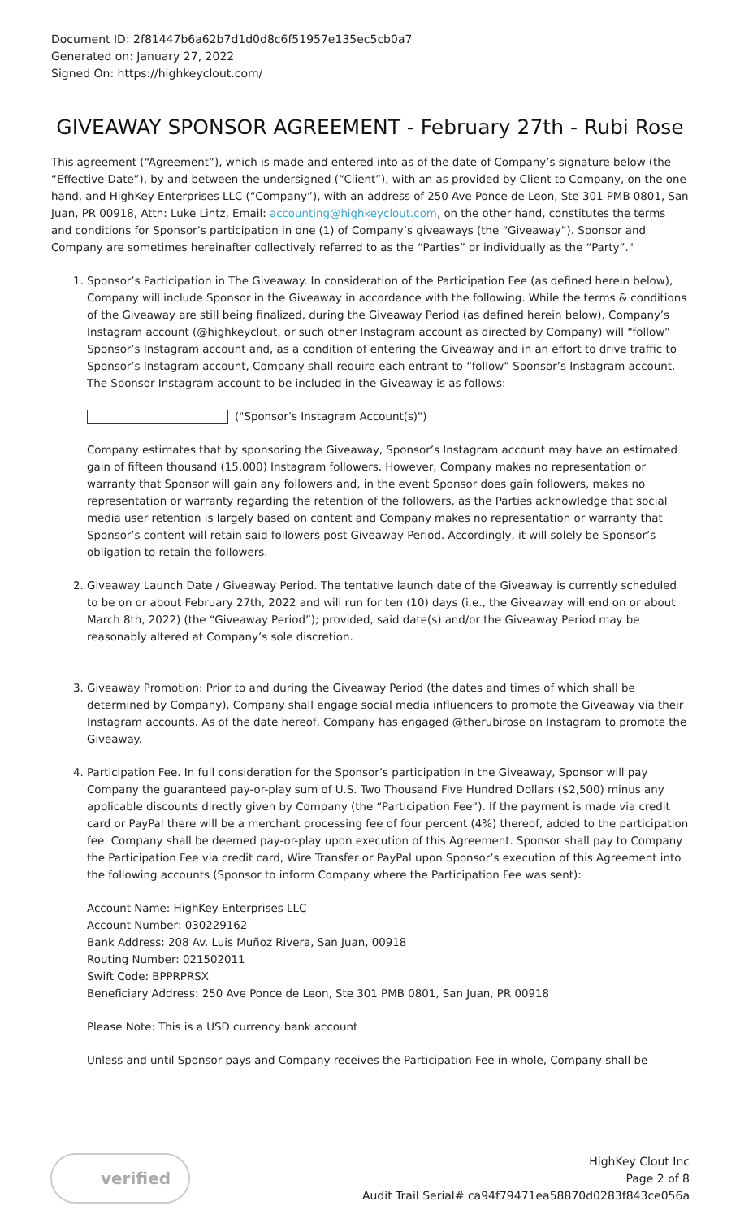Document ID: 2f81447b6a62b7d1d0d8c6f51957e135ec5cb0a7
Generated on: January 27, 2022
Signed On: https://highkeyclout.com/
GIVEAWAY SPONSOR AGREEMENT - February 27th - Rubi Rose
This agreement (“Agreement”), which is made and entered into as of the date of Company’s signature below (the “Effective Date”), by and between the undersigned (“Client”), with an as provided by Client to Company, on the one hand, and HighKey Enterprises LLC (“Company”), with an address of 250 Ave Ponce de Leon, Ste 301 PMB 0801, San Juan, PR 00918, Attn: Luke Lintz, Email: accounting@highkeyclout.com, on the other hand, constitutes the terms and conditions for Sponsor’s participation in one (1) of Company’s giveaways (the “Giveaway”). Sponsor and Company are sometimes hereinafter collectively referred to as the “Parties” or individually as the “Party”."
1. Sponsor’s Participation in The Giveaway. In consideration of the Participation Fee (as defined herein below), Company will include Sponsor in the Giveaway in accordance with the following. While the terms & conditions of the Giveaway are still being finalized, during the Giveaway Period (as defined herein below), Company’s Instagram account (@highkeyclout, or such other Instagram account as directed by Company) will “follow” Sponsor’s Instagram account and, as a condition of entering the Giveaway and in an effort to drive traffic to Sponsor’s Instagram account, Company shall require each entrant to “follow” Sponsor’s Instagram account. The Sponsor Instagram account to be included in the Giveaway is as follows:
("Sponsor’s Instagram Account(s)")
Company estimates that by sponsoring the Giveaway, Sponsor’s Instagram account may have an estimated gain of fifteen thousand (15,000) Instagram followers. However, Company makes no representation or warranty that Sponsor will gain any followers and, in the event Sponsor does gain followers, makes no representation or warranty regarding the retention of the followers, as the Parties acknowledge that social media user retention is largely based on content and Company makes no representation or warranty that Sponsor’s content will retain said followers post Giveaway Period. Accordingly, it will solely be Sponsor’s obligation to retain the followers.
2. Giveaway Launch Date / Giveaway Period. The tentative launch date of the Giveaway is currently scheduled to be on or about February 27th, 2022 and will run for ten (10) days (i.e., the Giveaway will end on or about March 8th, 2022) (the “Giveaway Period”); provided, said date(s) and/or the Giveaway Period may be reasonably altered at Company’s sole discretion.
3. Giveaway Promotion: Prior to and during the Giveaway Period (the dates and times of which shall be determined by Company), Company shall engage social media influencers to promote the Giveaway via their Instagram accounts. As of the date hereof, Company has engaged @therubirose on Instagram to promote the Giveaway.
4. Participation Fee. In full consideration for the Sponsor’s participation in the Giveaway, Sponsor will pay Company the guaranteed pay-or-play sum of U.S. Two Thousand Five Hundred Dollars ($2,500) minus any applicable discounts directly given by Company (the “Participation Fee”). If the payment is made via credit card or PayPal there will be a merchant processing fee of four percent (4%) thereof, added to the participation fee. Company shall be deemed pay-or-play upon execution of this Agreement. Sponsor shall pay to Company the Participation Fee via credit card, Wire Transfer or PayPal upon Sponsor’s execution of this Agreement into the following accounts (Sponsor to inform Company where the Participation Fee was sent):
Account Name: HighKey Enterprises LLC
Account Number: 030229162
Bank Address: 208 Av. Luis Muñoz Rivera, San Juan, 00918
Routing Number: 021502011
Swift Code: BPPRPRSX
Beneficiary Address: 250 Ave Ponce de Leon, Ste 301 PMB 0801, San Juan, PR 00918
Please Note: This is a USD currency bank account
Unless and until Sponsor pays and Company receives the Participation Fee in whole, Company shall be
verified
HighKey Clout Inc
Page 2 of 8
Audit Trail Serial# ca94f79471ea58870d0283f843ce056a